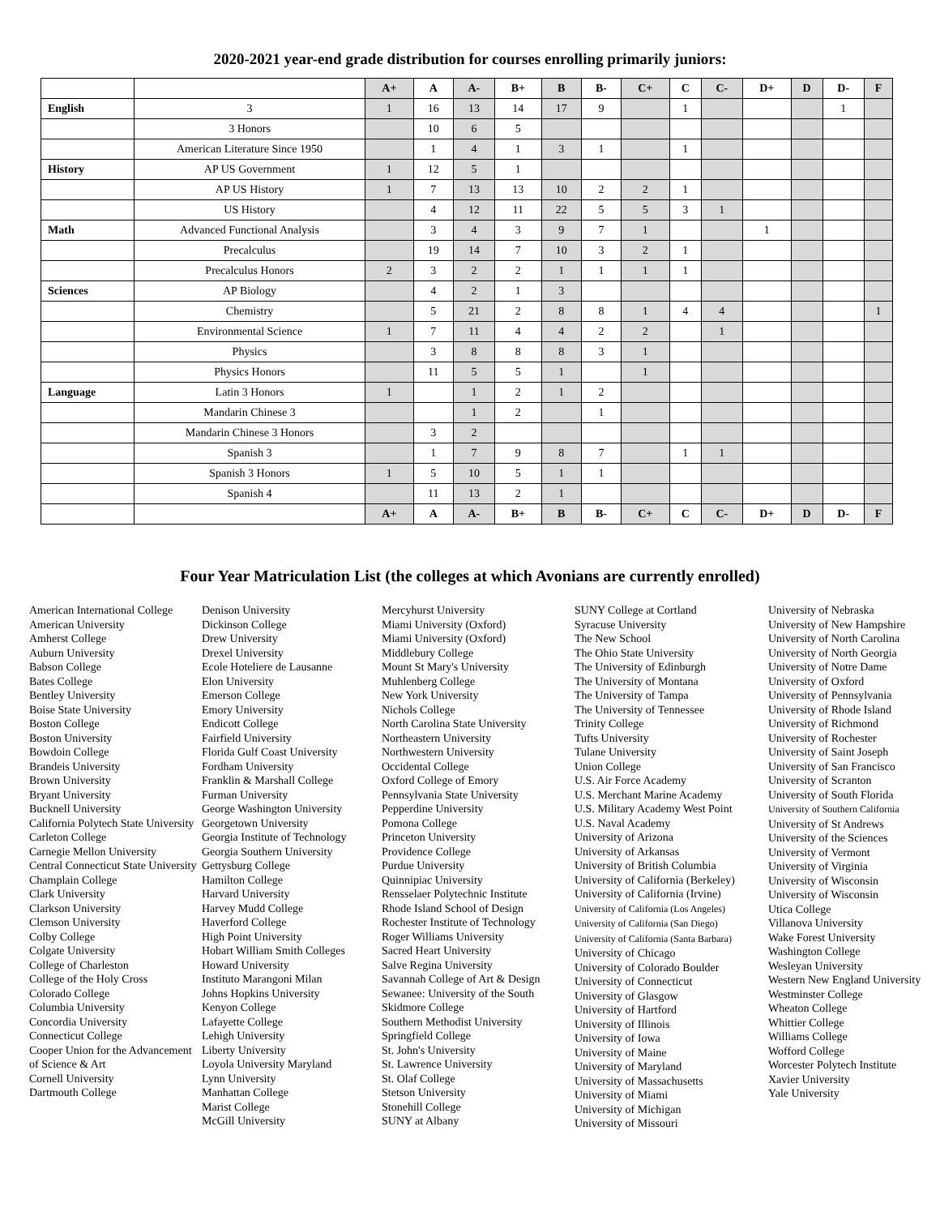2020-2021 year-end grade distribution for courses enrolling primarily juniors:
| | | A+ | A | A- | B+ | B | B- | C+ | C | C- | D+ | D | D- | F |
| --- | --- | --- | --- | --- | --- | --- | --- | --- | --- | --- | --- | --- | --- | --- |
| English | 3 | 1 | 16 | 13 | 14 | 17 | 9 | | 1 | | | | 1 | |
| | 3 Honors | | 10 | 6 | 5 | | | | | | | | | |
| | American Literature Since 1950 | | 1 | 4 | 1 | 3 | 1 | | 1 | | | | | |
| History | AP US Government | 1 | 12 | 5 | 1 | | | | | | | | | |
| | AP US History | 1 | 7 | 13 | 13 | 10 | 2 | 2 | 1 | | | | | |
| | US History | | 4 | 12 | 11 | 22 | 5 | 5 | 3 | 1 | | | | |
| Math | Advanced Functional Analysis | | 3 | 4 | 3 | 9 | 7 | 1 | | | 1 | | | |
| | Precalculus | | 19 | 14 | 7 | 10 | 3 | 2 | 1 | | | | | |
| | Precalculus Honors | 2 | 3 | 2 | 2 | 1 | 1 | 1 | 1 | | | | | |
| Sciences | AP Biology | | 4 | 2 | 1 | 3 | | | | | | | | |
| | Chemistry | | 5 | 21 | 2 | 8 | 8 | 1 | 4 | 4 | | | | 1 |
| | Environmental Science | 1 | 7 | 11 | 4 | 4 | 2 | 2 | | 1 | | | | |
| | Physics | | 3 | 8 | 8 | 8 | 3 | 1 | | | | | | |
| | Physics Honors | | 11 | 5 | 5 | 1 | | 1 | | | | | | |
| Language | Latin 3 Honors | 1 | | 1 | 2 | 1 | 2 | | | | | | | |
| | Mandarin Chinese 3 | | | 1 | 2 | | 1 | | | | | | | |
| | Mandarin Chinese 3 Honors | | 3 | 2 | | | | | | | | | | |
| | Spanish 3 | | 1 | 7 | 9 | 8 | 7 | | 1 | 1 | | | | |
| | Spanish 3 Honors | 1 | 5 | 10 | 5 | 1 | 1 | | | | | | | |
| | Spanish 4 | | 11 | 13 | 2 | 1 | | | | | | | | |
| | | A+ | A | A- | B+ | B | B- | C+ | C | C- | D+ | D | D- | F |
Four Year Matriculation List (the colleges at which Avonians are currently enrolled)
American International College
American University
Amherst College
Auburn University
Babson College
Bates College
Bentley University
Boise State University
Boston College
Boston University
Bowdoin College
Brandeis University
Brown University
Bryant University
Bucknell University
California Polytech State University
Carleton College
Carnegie Mellon University
Central Connecticut State University
Champlain College
Clark University
Clarkson University
Clemson University
Colby College
Colgate University
College of Charleston
College of the Holy Cross
Colorado College
Columbia University
Concordia University
Connecticut College
Cooper Union for the Advancement of Science & Art
Cornell University
Dartmouth College
Denison University
Dickinson College
Drew University
Drexel University
Ecole Hoteliere de Lausanne
Elon University
Emerson College
Emory University
Endicott College
Fairfield University
Florida Gulf Coast University
Fordham University
Franklin & Marshall College
Furman University
George Washington University
Georgetown University
Georgia Institute of Technology
Georgia Southern University
Gettysburg College
Hamilton College
Harvard University
Harvey Mudd College
Haverford College
High Point University
Hobart William Smith Colleges
Howard University
Instituto Marangoni Milan
Johns Hopkins University
Kenyon College
Lafayette College
Lehigh University
Liberty University
Loyola University Maryland
Lynn University
Manhattan College
Marist College
McGill University
Mercyhurst University
Miami University (Oxford)
Miami University (Oxford)
Middlebury College
Mount St Mary's University
Muhlenberg College
New York University
Nichols College
North Carolina State University
Northeastern University
Northwestern University
Occidental College
Oxford College of Emory
Pennsylvania State University
Pepperdine University
Pomona College
Princeton University
Providence College
Purdue University
Quinnipiac University
Rensselaer Polytechnic Institute
Rhode Island School of Design
Rochester Institute of Technology
Roger Williams University
Sacred Heart University
Salve Regina University
Savannah College of Art & Design
Sewanee: University of the South
Skidmore College
Southern Methodist University
Springfield College
St. John's University
St. Lawrence University
St. Olaf College
Stetson University
Stonehill College
SUNY at Albany
SUNY College at Cortland
Syracuse University
The New School
The Ohio State University
The University of Edinburgh
The University of Montana
The University of Tampa
The University of Tennessee
Trinity College
Tufts University
Tulane University
Union College
U.S. Air Force Academy
U.S. Merchant Marine Academy
U.S. Military Academy West Point
U.S. Naval Academy
University of Arizona
University of Arkansas
University of British Columbia
University of California (Berkeley)
University of California (Irvine)
University of California (Los Angeles)
University of California (San Diego)
University of California (Santa Barbara)
University of Chicago
University of Colorado Boulder
University of Connecticut
University of Glasgow
University of Hartford
University of Illinois
University of Iowa
University of Maine
University of Maryland
University of Massachusetts
University of Miami
University of Michigan
University of Missouri
University of Nebraska
University of New Hampshire
University of North Carolina
University of North Georgia
University of Notre Dame
University of Oxford
University of Pennsylvania
University of Rhode Island
University of Richmond
University of Rochester
University of Saint Joseph
University of San Francisco
University of Scranton
University of South Florida
University of Southern California
University of St Andrews
University of the Sciences
University of Vermont
University of Virginia
University of Wisconsin
University of Wisconsin
Utica College
Villanova University
Wake Forest University
Washington College
Wesleyan University
Western New England University
Westminster College
Wheaton College
Whittier College
Williams College
Wofford College
Worcester Polytech Institute
Xavier University
Yale University